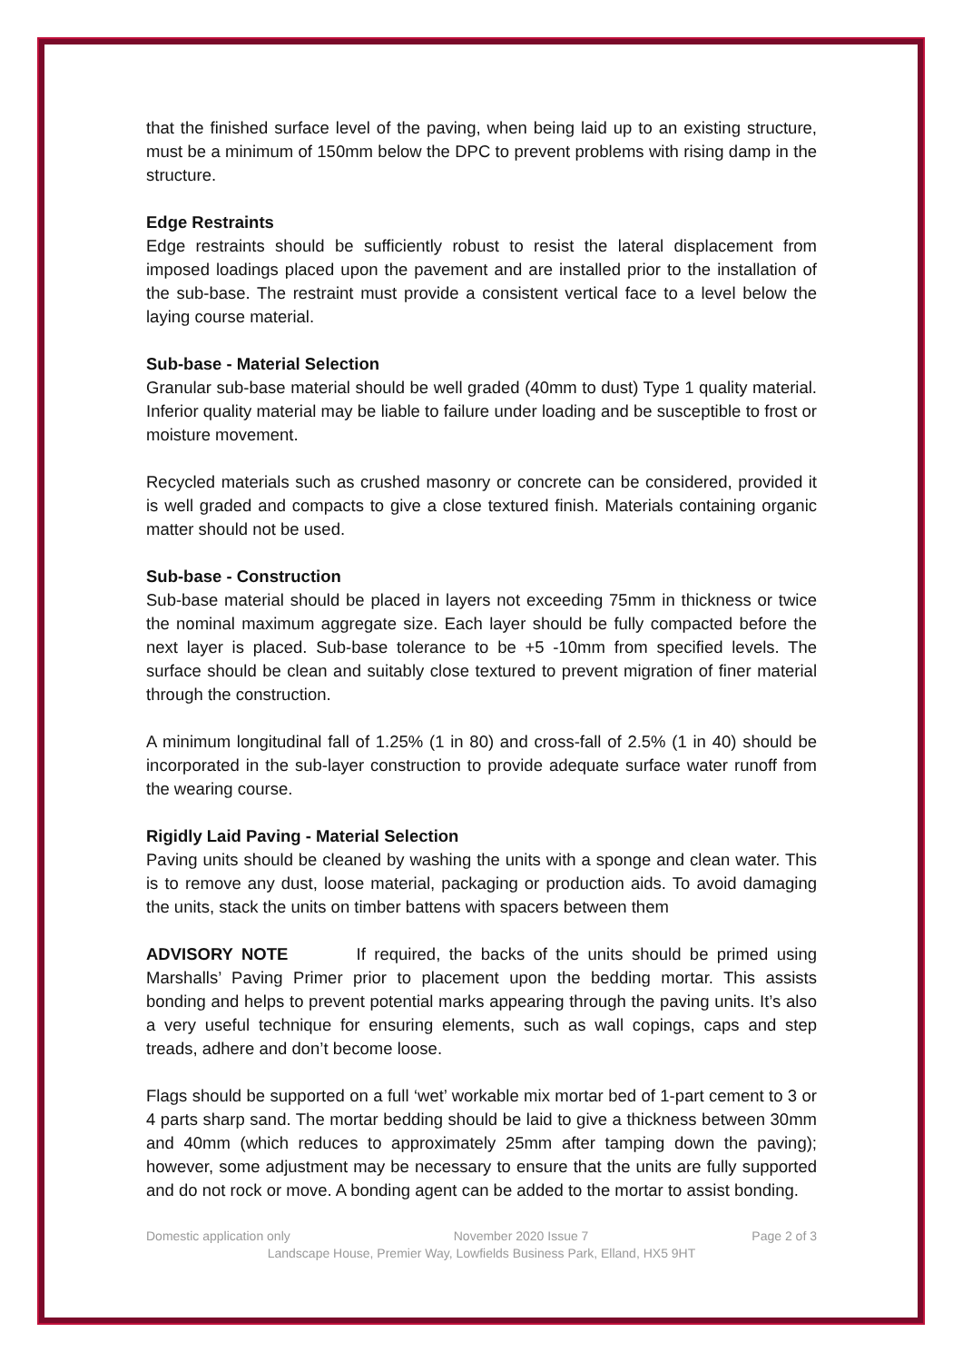that the finished surface level of the paving, when being laid up to an existing structure, must be a minimum of 150mm below the DPC to prevent problems with rising damp in the structure.
Edge Restraints
Edge restraints should be sufficiently robust to resist the lateral displacement from imposed loadings placed upon the pavement and are installed prior to the installation of the sub-base. The restraint must provide a consistent vertical face to a level below the laying course material.
Sub-base - Material Selection
Granular sub-base material should be well graded (40mm to dust) Type 1 quality material. Inferior quality material may be liable to failure under loading and be susceptible to frost or moisture movement.
Recycled materials such as crushed masonry or concrete can be considered, provided it is well graded and compacts to give a close textured finish. Materials containing organic matter should not be used.
Sub-base - Construction
Sub-base material should be placed in layers not exceeding 75mm in thickness or twice the nominal maximum aggregate size. Each layer should be fully compacted before the next layer is placed. Sub-base tolerance to be +5 -10mm from specified levels. The surface should be clean and suitably close textured to prevent migration of finer material through the construction.
A minimum longitudinal fall of 1.25% (1 in 80) and cross-fall of 2.5% (1 in 40) should be incorporated in the sub-layer construction to provide adequate surface water runoff from the wearing course.
Rigidly Laid Paving - Material Selection
Paving units should be cleaned by washing the units with a sponge and clean water. This is to remove any dust, loose material, packaging or production aids. To avoid damaging the units, stack the units on timber battens with spacers between them
ADVISORY NOTE If required, the backs of the units should be primed using Marshalls’ Paving Primer prior to placement upon the bedding mortar. This assists bonding and helps to prevent potential marks appearing through the paving units. It’s also a very useful technique for ensuring elements, such as wall copings, caps and step treads, adhere and don’t become loose.
Flags should be supported on a full ‘wet’ workable mix mortar bed of 1-part cement to 3 or 4 parts sharp sand. The mortar bedding should be laid to give a thickness between 30mm and 40mm (which reduces to approximately 25mm after tamping down the paving); however, some adjustment may be necessary to ensure that the units are fully supported and do not rock or move. A bonding agent can be added to the mortar to assist bonding.
Domestic application only November 2020 Issue 7 Page 2 of 3
Landscape House, Premier Way, Lowfields Business Park, Elland, HX5 9HT